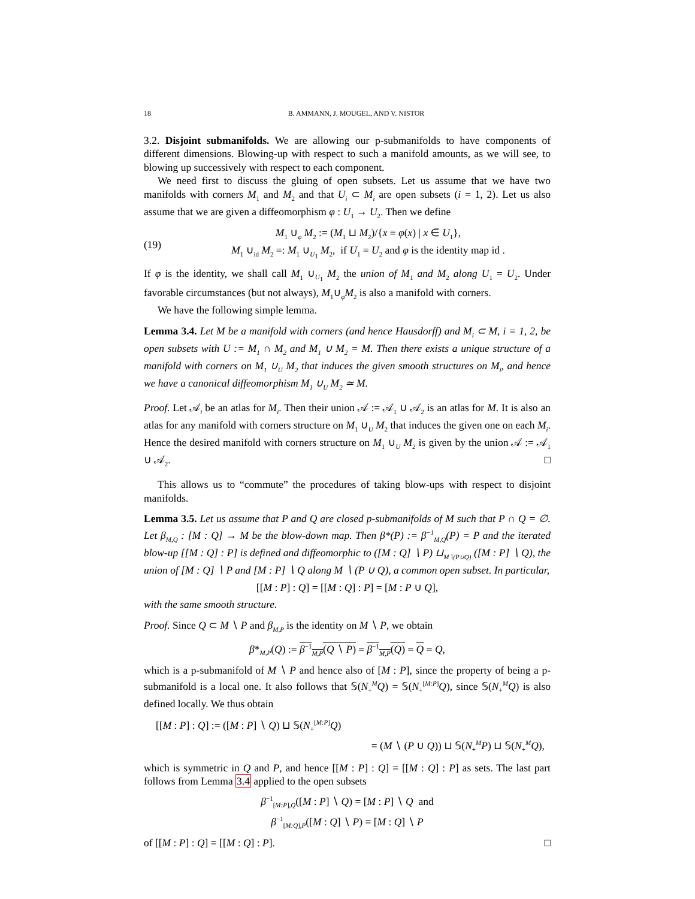18 B. AMMANN, J. MOUGEL, AND V. NISTOR
3.2. Disjoint submanifolds. We are allowing our p-submanifolds to have components of different dimensions. Blowing-up with respect to such a manifold amounts, as we will see, to blowing up successively with respect to each component.
We need first to discuss the gluing of open subsets. Let us assume that we have two manifolds with corners M<sub>1</sub> and M<sub>2</sub> and that U<sub>i</sub> ⊂ M<sub>i</sub> are open subsets (i = 1, 2). Let us also assume that we are given a diffeomorphism φ : U<sub>1</sub> → U<sub>2</sub>. Then we define
(19) M<sub>1</sub> ∪<sub>φ</sub> M<sub>2</sub> := (M<sub>1</sub> ⊔ M<sub>2</sub>)/{x ≡ φ(x) | x ∈ U<sub>1</sub>},
M<sub>1</sub> ∪<sub>id</sub> M<sub>2</sub> =: M<sub>1</sub> ∪<sub>U<sub>1</sub></sub> M<sub>2</sub>, if U<sub>1</sub> = U<sub>2</sub> and φ is the identity map id .
If φ is the identity, we shall call M<sub>1</sub> ∪<sub>U<sub>1</sub></sub> M<sub>2</sub> the union of M<sub>1</sub> and M<sub>2</sub> along U<sub>1</sub> = U<sub>2</sub>. Under favorable circumstances (but not always), M<sub>1</sub>∪<sub>φ</sub>M<sub>2</sub> is also a manifold with corners.
We have the following simple lemma.
Lemma 3.4. Let M be a manifold with corners (and hence Hausdorff) and M<sub>i</sub> ⊂ M, i = 1, 2, be open subsets with U := M<sub>1</sub> ∩ M<sub>2</sub> and M<sub>1</sub> ∪ M<sub>2</sub> = M. Then there exists a unique structure of a manifold with corners on M<sub>1</sub> ∪<sub>U</sub> M<sub>2</sub> that induces the given smooth structures on M<sub>i</sub>, and hence we have a canonical diffeomorphism M<sub>1</sub> ∪<sub>U</sub> M<sub>2</sub> ≃ M.
Proof. Let 𝒜<sub>i</sub> be an atlas for M<sub>i</sub>. Then their union 𝒜 := 𝒜<sub>1</sub> ∪ 𝒜<sub>2</sub> is an atlas for M. It is also an atlas for any manifold with corners structure on M<sub>1</sub> ∪<sub>U</sub> M<sub>2</sub> that induces the given one on each M<sub>i</sub>. Hence the desired manifold with corners structure on M<sub>1</sub> ∪<sub>U</sub> M<sub>2</sub> is given by the union 𝒜 := 𝒜<sub>1</sub> ∪ 𝒜<sub>2</sub>. □
This allows us to “commute” the procedures of taking blow-ups with respect to disjoint manifolds.
Lemma 3.5. Let us assume that P and Q are closed p-submanifolds of M such that P ∩ Q = ∅. Let β<sub>M,Q</sub> : [M : Q] → M be the blow-down map. Then β*(P) := β<sup>−1</sup><sub>M,Q</sub>(P) = P and the iterated blow-up [[M : Q] : P] is defined and diffeomorphic to ([M : Q] ∖ P) ⊔<sub>M∖(P∪Q)</sub> ([M : P] ∖ Q), the union of [M : Q] ∖ P and [M : P] ∖ Q along M ∖ (P ∪ Q), a common open subset. In particular,
[[M : P] : Q] = [[M : Q] : P] = [M : P ∪ Q],
with the same smooth structure.
Proof. Since Q ⊂ M ∖ P and β<sub>M,P</sub> is the identity on M ∖ P, we obtain
β*<sub>M,P</sub>(Q) := β<sup>−1</sup><sub>M,P</sub>(Q ∖ P) = β<sup>−1</sup><sub>M,P</sub>(Q) = Q = Q,
which is a p-submanifold of M ∖ P and hence also of [M : P], since the property of being a p-submanifold is a local one. It also follows that 𝕊(N<sub>+</sub><sup>M</sup>Q) = 𝕊(N<sub>+</sub><sup>[M:P]</sup>Q), since 𝕊(N<sub>+</sub><sup>M</sup>Q) is also defined locally. We thus obtain
[[M : P] : Q] := ([M : P] ∖ Q) ⊔ 𝕊(N<sub>+</sub><sup>[M:P]</sup>Q)
= (M ∖ (P ∪ Q)) ⊔ 𝕊(N<sub>+</sub><sup>M</sup>P) ⊔ 𝕊(N<sub>+</sub><sup>M</sup>Q),
which is symmetric in Q and P, and hence [[M : P] : Q] = [[M : Q] : P] as sets. The last part follows from Lemma 3.4 applied to the open subsets
β<sup>−1</sup><sub>[M:P],Q</sub>([M : P] ∖ Q) = [M : P] ∖ Q and
β<sup>−1</sup><sub>[M:Q],P</sub>([M : Q] ∖ P) = [M : Q] ∖ P
of [[M : P] : Q] = [[M : Q] : P]. □